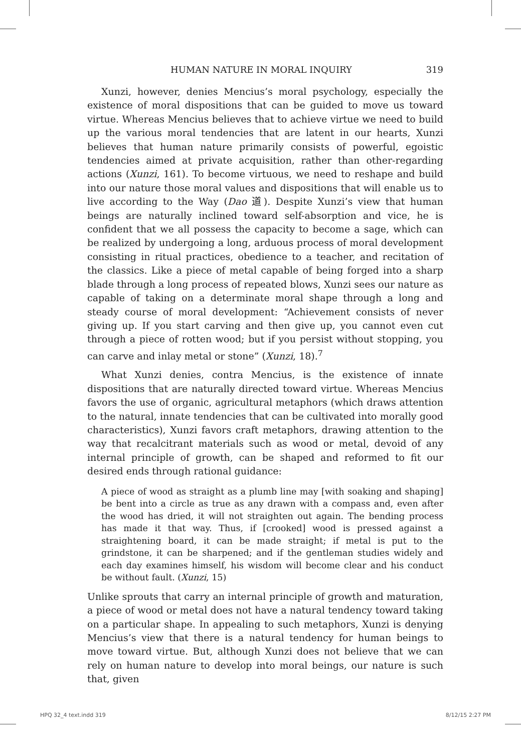HUMAN NATURE IN MORAL INQUIRY 319
Xunzi, however, denies Mencius’s moral psychology, especially the existence of moral dispositions that can be guided to move us toward virtue. Whereas Mencius believes that to achieve virtue we need to build up the various moral tendencies that are latent in our hearts, Xunzi believes that human nature primarily consists of powerful, egoistic tendencies aimed at private acquisition, rather than other-regarding actions (Xunzi, 161). To become virtuous, we need to reshape and build into our nature those moral values and dispositions that will enable us to live according to the Way (Dao 道). Despite Xunzi’s view that human beings are naturally inclined toward self-absorption and vice, he is confident that we all possess the capacity to become a sage, which can be realized by undergoing a long, arduous process of moral development consisting in ritual practices, obedience to a teacher, and recitation of the classics. Like a piece of metal capable of being forged into a sharp blade through a long process of repeated blows, Xunzi sees our nature as capable of taking on a determinate moral shape through a long and steady course of moral development: “Achievement consists of never giving up. If you start carving and then give up, you cannot even cut through a piece of rotten wood; but if you persist without stopping, you can carve and inlay metal or stone” (Xunzi, 18).<sup>7</sup>
What Xunzi denies, contra Mencius, is the existence of innate dispositions that are naturally directed toward virtue. Whereas Mencius favors the use of organic, agricultural metaphors (which draws attention to the natural, innate tendencies that can be cultivated into morally good characteristics), Xunzi favors craft metaphors, drawing attention to the way that recalcitrant materials such as wood or metal, devoid of any internal principle of growth, can be shaped and reformed to fit our desired ends through rational guidance:
A piece of wood as straight as a plumb line may [with soaking and shaping] be bent into a circle as true as any drawn with a compass and, even after the wood has dried, it will not straighten out again. The bending process has made it that way. Thus, if [crooked] wood is pressed against a straightening board, it can be made straight; if metal is put to the grindstone, it can be sharpened; and if the gentleman studies widely and each day examines himself, his wisdom will become clear and his conduct be without fault. (Xunzi, 15)
Unlike sprouts that carry an internal principle of growth and maturation, a piece of wood or metal does not have a natural tendency toward taking on a particular shape. In appealing to such metaphors, Xunzi is denying Mencius’s view that there is a natural tendency for human beings to move toward virtue. But, although Xunzi does not believe that we can rely on human nature to develop into moral beings, our nature is such that, given
HPQ 32_4 text.indd 319 8/12/15 2:27 PM